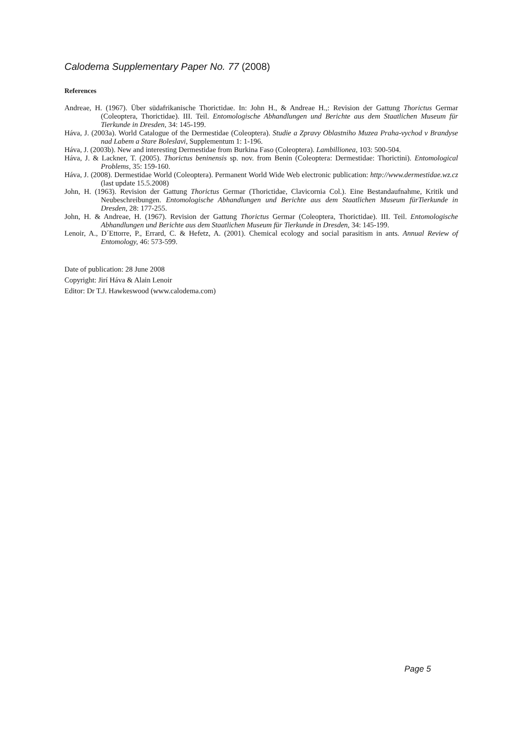Calodema Supplementary Paper No. 77 (2008)
References
Andreae, H. (1967). Über südafrikanische Thorictidae. In: John H., & Andreae H.,: Revision der Gattung Thorictus Germar (Coleoptera, Thorictidae). III. Teil. Entomologische Abhandlungen und Berichte aus dem Staatlichen Museum für Tierkunde in Dresden, 34: 145-199.
Háva, J. (2003a). World Catalogue of the Dermestidae (Coleoptera). Studie a Zpravy Oblastniho Muzea Praha-vychod v Brandyse nad Labem a Stare Boleslavi, Supplementum 1: 1-196.
Háva, J. (2003b). New and interesting Dermestidae from Burkina Faso (Coleoptera). Lambillionea, 103: 500-504.
Háva, J. & Lackner, T. (2005). Thorictus beninensis sp. nov. from Benin (Coleoptera: Dermestidae: Thorictini). Entomological Problems, 35: 159-160.
Háva, J. (2008). Dermestidae World (Coleoptera). Permanent World Wide Web electronic publication: http://www.dermestidae.wz.cz (last update 15.5.2008)
John, H. (1963). Revision der Gattung Thorictus Germar (Thorictidae, Clavicornia Col.). Eine Bestandaufnahme, Kritik und Neubeschreibungen. Entomologische Abhandlungen und Berichte aus dem Staatlichen Museum fürTierkunde in Dresden, 28: 177-255.
John, H. & Andreae, H. (1967). Revision der Gattung Thorictus Germar (Coleoptera, Thorictidae). III. Teil. Entomologische Abhandlungen und Berichte aus dem Staatlichen Museum für Tierkunde in Dresden, 34: 145-199.
Lenoir, A., D´Ettorre, P., Errard, C. & Hefetz, A. (2001). Chemical ecology and social parasitism in ants. Annual Review of Entomology, 46: 573-599.
Date of publication: 28 June 2008
Copyright: Jirí Háva & Alain Lenoir
Editor: Dr T.J. Hawkeswood (www.calodema.com)
Page 5